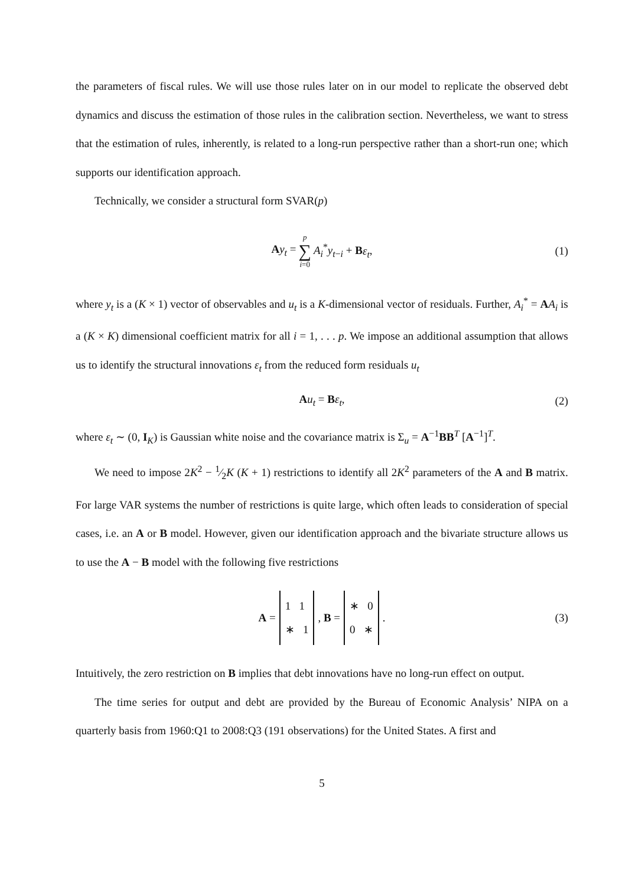the parameters of fiscal rules. We will use those rules later on in our model to replicate the observed debt dynamics and discuss the estimation of those rules in the calibration section. Nevertheless, we want to stress that the estimation of rules, inherently, is related to a long-run perspective rather than a short-run one; which supports our identification approach.
Technically, we consider a structural form SVAR(p)
Ay<sub>t</sub> = p ∑ i=0 A<sub>i</sub><sup>*</sup>y<sub>t−i</sub> + Bε<sub>t</sub>, (1)
where y<sub>t</sub> is a (K × 1) vector of observables and u<sub>t</sub> is a K-dimensional vector of residuals. Further, A<sub>i</sub><sup>*</sup> = AA<sub>i</sub> is a (K × K) dimensional coefficient matrix for all i = 1, . . . p. We impose an additional assumption that allows us to identify the structural innovations ε<sub>t</sub> from the reduced form residuals u<sub>t</sub>
Au<sub>t</sub> = Bε<sub>t</sub>, (2)
where ε<sub>t</sub> ∼ (0, I<sub>K</sub>) is Gaussian white noise and the covariance matrix is Σ<sub>u</sub> = A<sup>−1</sup>BB<sup>T</sup> [A<sup>−1</sup>]<sup>T</sup>.
We need to impose 2K<sup>2</sup> − 1⁄2K (K + 1) restrictions to identify all 2K<sup>2</sup> parameters of the A and B matrix. For large VAR systems the number of restrictions is quite large, which often leads to consideration of special cases, i.e. an A or B model. However, given our identification approach and the bivariate structure allows us to use the A − B model with the following five restrictions
A = 1 1 ∗ 1, B = ∗ 0 0 ∗. (3)
Intuitively, the zero restriction on B implies that debt innovations have no long-run effect on output.
The time series for output and debt are provided by the Bureau of Economic Analysis’ NIPA on a quarterly basis from 1960:Q1 to 2008:Q3 (191 observations) for the United States. A first and
5